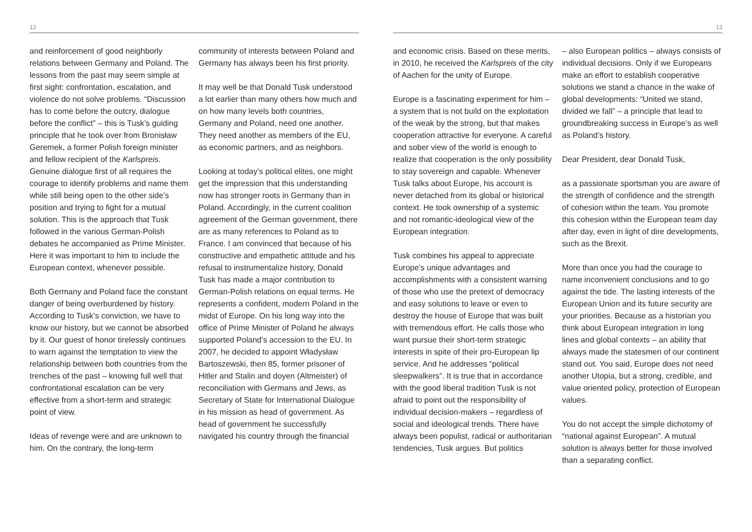12
and reinforcement of good neighborly relations between Germany and Poland. The lessons from the past may seem simple at first sight: confrontation, escalation, and violence do not solve problems. “Discussion has to come before the outcry, dialogue before the conflict” – this is Tusk’s guiding principle that he took over from Bronisław Geremek, a former Polish foreign minister and fellow recipient of the Karlspreis. Genuine dialogue first of all requires the courage to identify problems and name them while still being open to the other side’s position and trying to fight for a mutual solution. This is the approach that Tusk followed in the various German-Polish debates he accompanied as Prime Minister. Here it was important to him to include the European context, whenever possible.
Both Germany and Poland face the constant danger of being overburdened by history. According to Tusk’s conviction, we have to know our history, but we cannot be absorbed by it. Our guest of honor tirelessly continues to warn against the temptation to view the relationship between both countries from the trenches of the past – knowing full well that confrontational escalation can be very effective from a short-term and strategic point of view.
Ideas of revenge were and are unknown to him. On the contrary, the long-term
community of interests between Poland and Germany has always been his first priority.
It may well be that Donald Tusk understood a lot earlier than many others how much and on how many levels both countries, Germany and Poland, need one another. They need another as members of the EU, as economic partners, and as neighbors.
Looking at today’s political elites, one might get the impression that this understanding now has stronger roots in Germany than in Poland. Accordingly, in the current coalition agreement of the German government, there are as many references to Poland as to France. I am convinced that because of his constructive and empathetic attitude and his refusal to instrumentalize history, Donald Tusk has made a major contribution to German-Polish relations on equal terms. He represents a confident, modern Poland in the midst of Europe. On his long way into the office of Prime Minister of Poland he always supported Poland’s accession to the EU. In 2007, he decided to appoint Władysław Bartoszewski, then 85, former prisoner of Hitler and Stalin and doyen (Altmeister) of reconciliation with Germans and Jews, as Secretary of State for International Dialogue in his mission as head of government. As head of government he successfully navigated his country through the financial
13
and economic crisis. Based on these merits, in 2010, he received the Karlspreis of the city of Aachen for the unity of Europe.
Europe is a fascinating experiment for him – a system that is not build on the exploitation of the weak by the strong, but that makes cooperation attractive for everyone. A careful and sober view of the world is enough to realize that cooperation is the only possibility to stay sovereign and capable. Whenever Tusk talks about Europe, his account is never detached from its global or historical context. He took ownership of a systemic and not romantic-ideological view of the European integration.
Tusk combines his appeal to appreciate Europe’s unique advantages and accomplishments with a consistent warning of those who use the pretext of democracy and easy solutions to leave or even to destroy the house of Europe that was built with tremendous effort. He calls those who want pursue their short-term strategic interests in spite of their pro-European lip service. And he addresses “political sleepwalkers”. It is true that in accordance with the good liberal tradition Tusk is not afraid to point out the responsibility of individual decision-makers – regardless of social and ideological trends. There have always been populist, radical or authoritarian tendencies, Tusk argues. But politics
– also European politics – always consists of individual decisions. Only if we Europeans make an effort to establish cooperative solutions we stand a chance in the wake of global developments: “United we stand, divided we fall” – a principle that lead to groundbreaking success in Europe’s as well as Poland’s history.
Dear President, dear Donald Tusk,
as a passionate sportsman you are aware of the strength of confidence and the strength of cohesion within the team. You promote this cohesion within the European team day after day, even in light of dire developments, such as the Brexit.
More than once you had the courage to name inconvenient conclusions and to go against the tide. The lasting interests of the European Union and its future security are your priorities. Because as a historian you think about European integration in long lines and global contexts – an ability that always made the statesmen of our continent stand out. You said, Europe does not need another Utopia, but a strong, credible, and value oriented policy, protection of European values.
You do not accept the simple dichotomy of “national against European”. A mutual solution is always better for those involved than a separating conflict.